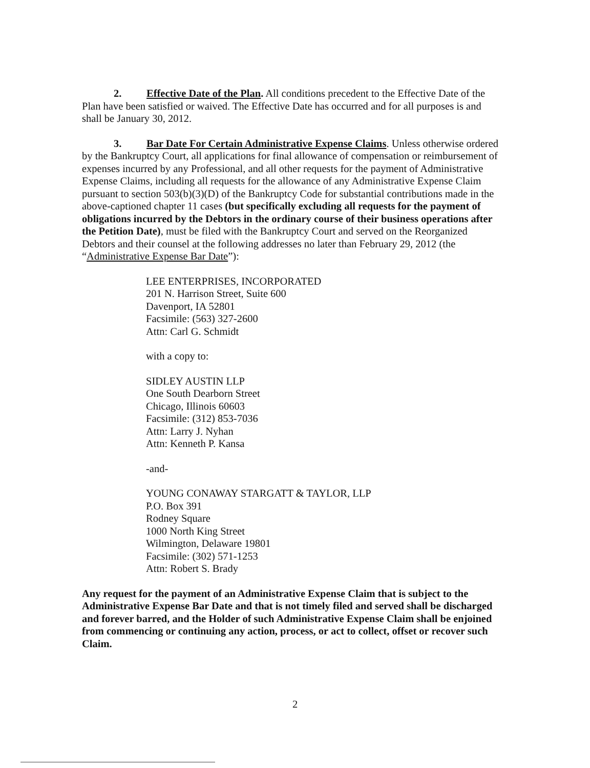2. Effective Date of the Plan. All conditions precedent to the Effective Date of the Plan have been satisfied or waived. The Effective Date has occurred and for all purposes is and shall be January 30, 2012.
3. Bar Date For Certain Administrative Expense Claims. Unless otherwise ordered by the Bankruptcy Court, all applications for final allowance of compensation or reimbursement of expenses incurred by any Professional, and all other requests for the payment of Administrative Expense Claims, including all requests for the allowance of any Administrative Expense Claim pursuant to section 503(b)(3)(D) of the Bankruptcy Code for substantial contributions made in the above-captioned chapter 11 cases (but specifically excluding all requests for the payment of obligations incurred by the Debtors in the ordinary course of their business operations after the Petition Date), must be filed with the Bankruptcy Court and served on the Reorganized Debtors and their counsel at the following addresses no later than February 29, 2012 (the “Administrative Expense Bar Date”):
LEE ENTERPRISES, INCORPORATED
201 N. Harrison Street, Suite 600
Davenport, IA 52801
Facsimile: (563) 327-2600
Attn: Carl G. Schmidt
with a copy to:
SIDLEY AUSTIN LLP
One South Dearborn Street
Chicago, Illinois 60603
Facsimile: (312) 853-7036
Attn: Larry J. Nyhan
Attn: Kenneth P. Kansa
-and-
YOUNG CONAWAY STARGATT & TAYLOR, LLP
P.O. Box 391
Rodney Square
1000 North King Street
Wilmington, Delaware 19801
Facsimile: (302) 571-1253
Attn: Robert S. Brady
Any request for the payment of an Administrative Expense Claim that is subject to the Administrative Expense Bar Date and that is not timely filed and served shall be discharged and forever barred, and the Holder of such Administrative Expense Claim shall be enjoined from commencing or continuing any action, process, or act to collect, offset or recover such Claim.
2